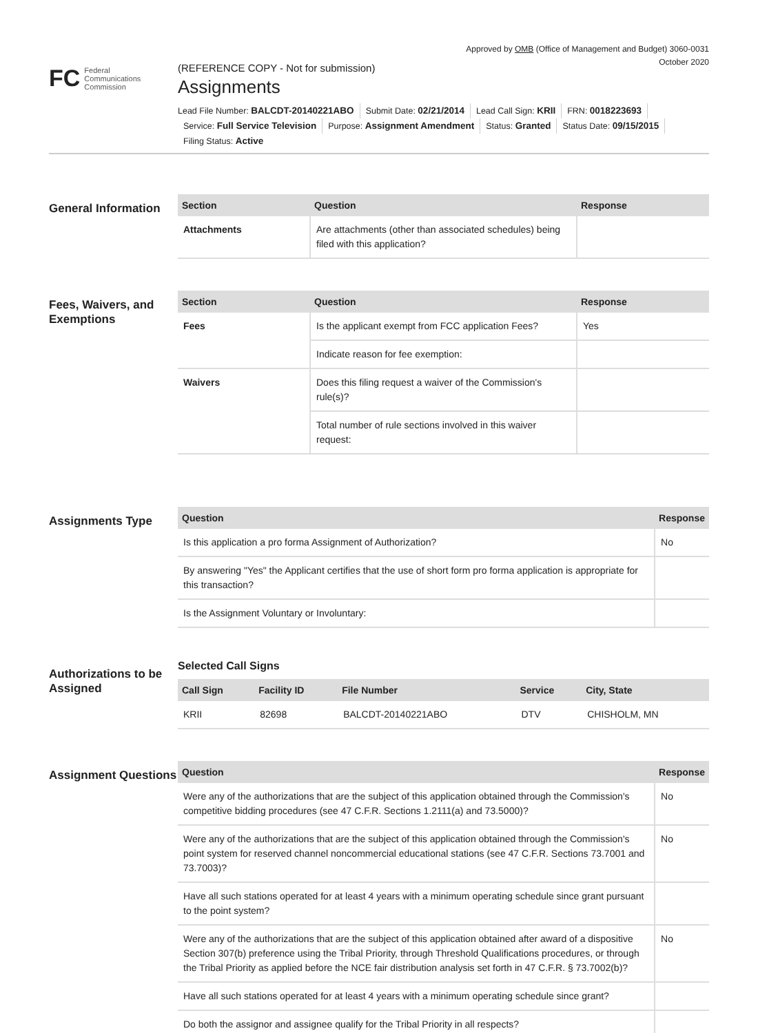Approved by OMB (Office of Management and Budget) 3060-0031
October 2020
FC
Federal
Communications
Commission
(REFERENCE COPY - Not for submission)
Assignments
Lead File Number: BALCDT-20140221ABO Submit Date: 02/21/2014 Lead Call Sign: KRII FRN: 0018223693
Service: Full Service Television Purpose: Assignment Amendment Status: Granted Status Date: 09/15/2015
Filing Status: Active
General Information
| Section | Question | Response |
| --- | --- | --- |
| Attachments | Are attachments (other than associated schedules) being filed with this application? | |
Fees, Waivers, and Exemptions
| Section | Question | Response |
| --- | --- | --- |
| Fees | Is the applicant exempt from FCC application Fees? | Yes |
| | Indicate reason for fee exemption: | |
| Waivers | Does this filing request a waiver of the Commission's rule(s)? | |
| | Total number of rule sections involved in this waiver request: | |
Assignments Type
| Question | Response |
| --- | --- |
| Is this application a pro forma Assignment of Authorization? | No |
| By answering "Yes" the Applicant certifies that the use of short form pro forma application is appropriate for this transaction? | |
| Is the Assignment Voluntary or Involuntary: | |
Authorizations to be Assigned
Selected Call Signs
| Call Sign | Facility ID | File Number | Service | City, State |
| --- | --- | --- | --- | --- |
| KRII | 82698 | BALCDT-20140221ABO | DTV | CHISHOLM, MN |
Assignment Questions
| Question | Response |
| --- | --- |
| Were any of the authorizations that are the subject of this application obtained through the Commission's competitive bidding procedures (see 47 C.F.R. Sections 1.2111(a) and 73.5000)? | No |
| Were any of the authorizations that are the subject of this application obtained through the Commission's point system for reserved channel noncommercial educational stations (see 47 C.F.R. Sections 73.7001 and 73.7003)? | No |
| Have all such stations operated for at least 4 years with a minimum operating schedule since grant pursuant to the point system? | |
| Were any of the authorizations that are the subject of this application obtained after award of a dispositive Section 307(b) preference using the Tribal Priority, through Threshold Qualifications procedures, or through the Tribal Priority as applied before the NCE fair distribution analysis set forth in 47 C.F.R. § 73.7002(b)? | No |
| Have all such stations operated for at least 4 years with a minimum operating schedule since grant? | |
| Do both the assignor and assignee qualify for the Tribal Priority in all respects? | |